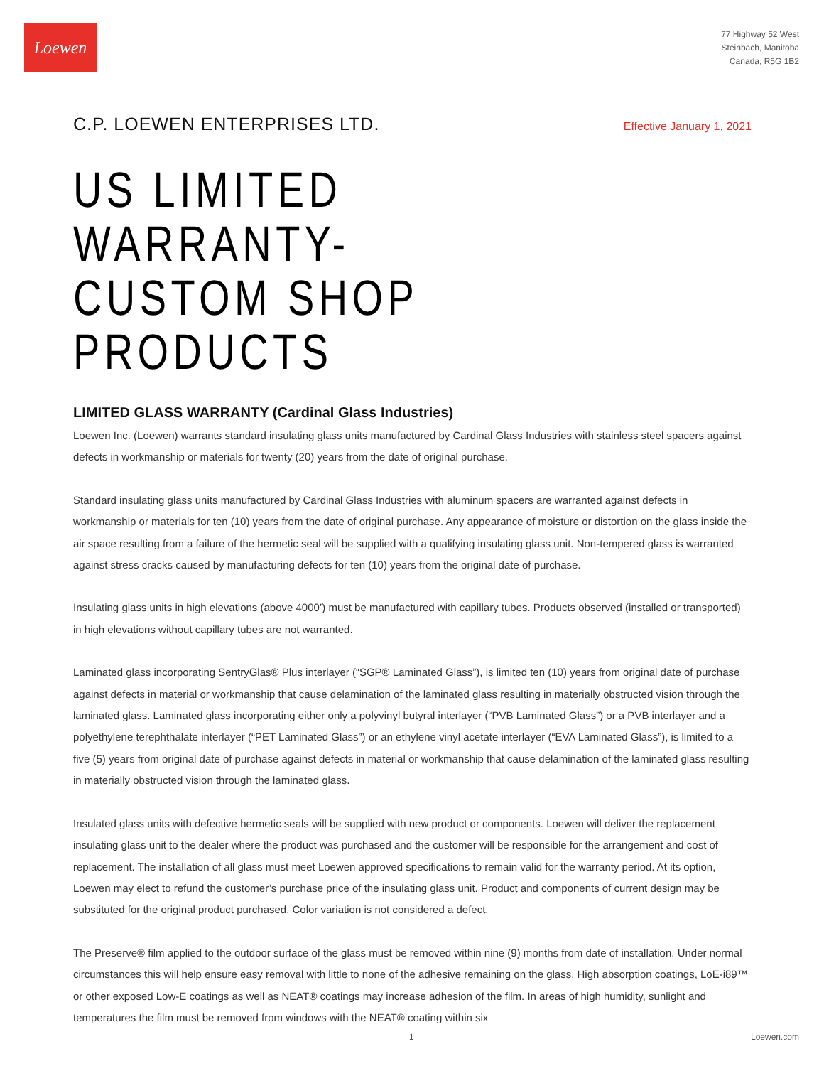Loewen
77 Highway 52 West
Steinbach, Manitoba
Canada, R5G 1B2
C.P. LOEWEN ENTERPRISES LTD.
Effective January 1, 2021
US LIMITED WARRANTY-
CUSTOM SHOP PRODUCTS
LIMITED GLASS WARRANTY (Cardinal Glass Industries)
Loewen Inc. (Loewen) warrants standard insulating glass units manufactured by Cardinal Glass Industries with stainless steel spacers against defects in workmanship or materials for twenty (20) years from the date of original purchase.
Standard insulating glass units manufactured by Cardinal Glass Industries with aluminum spacers are warranted against defects in workmanship or materials for ten (10) years from the date of original purchase. Any appearance of moisture or distortion on the glass inside the air space resulting from a failure of the hermetic seal will be supplied with a qualifying insulating glass unit. Non-tempered glass is warranted against stress cracks caused by manufacturing defects for ten (10) years from the original date of purchase.
Insulating glass units in high elevations (above 4000’) must be manufactured with capillary tubes. Products observed (installed or transported) in high elevations without capillary tubes are not warranted.
Laminated glass incorporating SentryGlas® Plus interlayer (“SGP® Laminated Glass”), is limited ten (10) years from original date of purchase against defects in material or workmanship that cause delamination of the laminated glass resulting in materially obstructed vision through the laminated glass. Laminated glass incorporating either only a polyvinyl butyral interlayer (“PVB Laminated Glass”) or a PVB interlayer and a polyethylene terephthalate interlayer (“PET Laminated Glass”) or an ethylene vinyl acetate interlayer (“EVA Laminated Glass”), is limited to a five (5) years from original date of purchase against defects in material or workmanship that cause delamination of the laminated glass resulting in materially obstructed vision through the laminated glass.
Insulated glass units with defective hermetic seals will be supplied with new product or components. Loewen will deliver the replacement insulating glass unit to the dealer where the product was purchased and the customer will be responsible for the arrangement and cost of replacement. The installation of all glass must meet Loewen approved specifications to remain valid for the warranty period. At its option, Loewen may elect to refund the customer’s purchase price of the insulating glass unit. Product and components of current design may be substituted for the original product purchased. Color variation is not considered a defect.
The Preserve® film applied to the outdoor surface of the glass must be removed within nine (9) months from date of installation. Under normal circumstances this will help ensure easy removal with little to none of the adhesive remaining on the glass. High absorption coatings, LoE-i89™ or other exposed Low-E coatings as well as NEAT® coatings may increase adhesion of the film. In areas of high humidity, sunlight and temperatures the film must be removed from windows with the NEAT® coating within six
1 Loewen.com